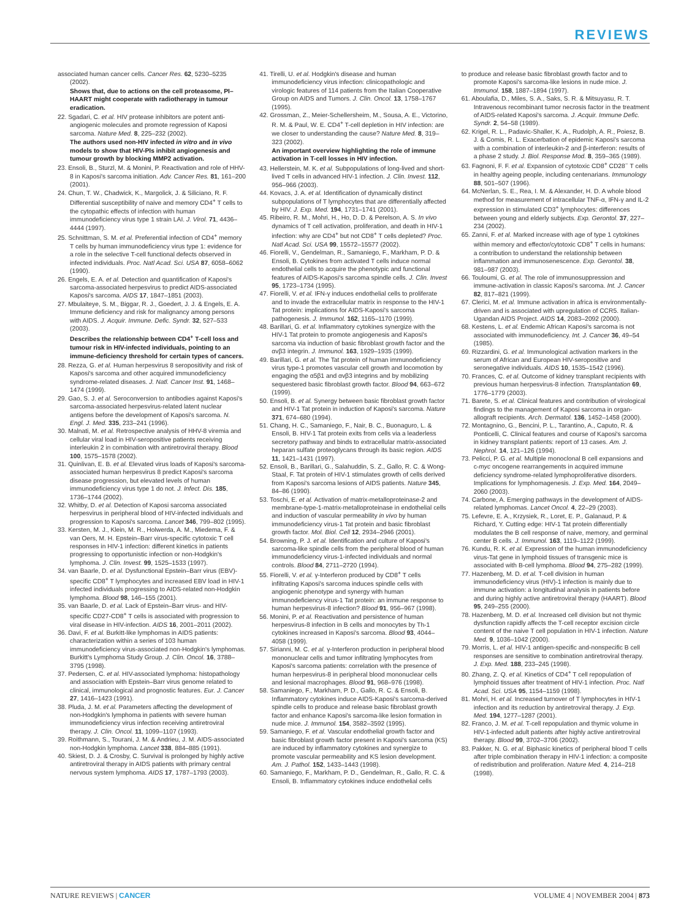REVIEWS
associated human cancer cells. Cancer Res. 62, 5230–5235 (2002).
Shows that, due to actions on the cell proteasome, PI–HAART might cooperate with radiotherapy in tumour eradication.
22. Sgadari, C. et al. HIV protease inhibitors are potent anti-angiogenic molecules and promote regression of Kaposi sarcoma. Nature Med. 8, 225–232 (2002).
The authors used non-HIV infected in vitro and in vivo models to show that HIV-PIs inhibit angiogenesis and tumour growth by blocking MMP2 activation.
23. Ensoli, B., Sturzl, M. & Monini, P. Reactivation and role of HHV-8 in Kaposi's sarcoma initiation. Adv. Cancer Res. 81, 161–200 (2001).
24. Chun, T. W., Chadwick, K., Margolick, J. & Siliciano, R. F. Differential susceptibility of naive and memory CD4<sup>+</sup> T cells to the cytopathic effects of infection with human immunodeficiency virus type 1 strain LAI. J. Virol. 71, 4436–4444 (1997).
25. Schnittman, S. M. et al. Preferential infection of CD4<sup>+</sup> memory T cells by human immunodeficiency virus type 1: evidence for a role in the selective T-cell functional defects observed in infected individuals. Proc. Natl Acad. Sci. USA 87, 6058–6062 (1990).
26. Engels, E. A. et al. Detection and quantification of Kaposi's sarcoma-associated herpesvirus to predict AIDS-associated Kaposi's sarcoma. AIDS 17, 1847–1851 (2003).
27. Mbulaiteye, S. M., Biggar, R. J., Goedert, J. J. & Engels, E. A. Immune deficiency and risk for malignancy among persons with AIDS. J. Acquir. Immune. Defic. Syndr. 32, 527–533 (2003).
Describes the relationship between CD4<sup>+</sup> T-cell loss and tumour risk in HIV-infected individuals, pointing to an immune-deficiency threshold for certain types of cancers.
28. Rezza, G. et al. Human herpesvirus 8 seropositivity and risk of Kaposi's sarcoma and other acquired immunodeficiency syndrome-related diseases. J. Natl. Cancer Inst. 91, 1468–1474 (1999).
29. Gao, S. J. et al. Seroconversion to antibodies against Kaposi's sarcoma-associated herpesvirus-related latent nuclear antigens before the development of Kaposi's sarcoma. N. Engl. J. Med. 335, 233–241 (1996).
30. Malnati, M. et al. Retrospective analysis of HHV-8 viremia and cellular viral load in HIV-seropositive patients receiving interleukin 2 in combination with antiretroviral therapy. Blood 100, 1575–1578 (2002).
31. Quinlivan, E. B. et al. Elevated virus loads of Kaposi's sarcoma-associated human herpesvirus 8 predict Kaposi's sarcoma disease progression, but elevated levels of human immunodeficiency virus type 1 do not. J. Infect. Dis. 185, 1736–1744 (2002).
32. Whitby, D. et al. Detection of Kaposi sarcoma associated herpesvirus in peripheral blood of HIV-infected individuals and progression to Kaposi's sarcoma. Lancet 346, 799–802 (1995).
33. Kersten, M. J., Klein, M. R., Holwerda, A. M., Miedema, F. & van Oers, M. H. Epstein–Barr virus-specific cytotoxic T cell responses in HIV-1 infection: different kinetics in patients progressing to opportunistic infection or non-Hodgkin's lymphoma. J. Clin. Invest. 99, 1525–1533 (1997).
34. van Baarle, D. et al. Dysfunctional Epstein–Barr virus (EBV)-specific CD8<sup>+</sup> T lymphocytes and increased EBV load in HIV-1 infected individuals progressing to AIDS-related non-Hodgkin lymphoma. Blood 98, 146–155 (2001).
35. van Baarle, D. et al. Lack of Epstein–Barr virus- and HIV-specific CD27-CD8<sup>+</sup> T cells is associated with progression to viral disease in HIV-infection. AIDS 16, 2001–2011 (2002).
36. Davi, F. et al. Burkitt-like lymphomas in AIDS patients: characterization within a series of 103 human immunodeficiency virus-associated non-Hodgkin's lymphomas. Burkitt's Lymphoma Study Group. J. Clin. Oncol. 16, 3788–3795 (1998).
37. Pedersen, C. et al. HIV-associated lymphoma: histopathology and association with Epstein–Barr virus genome related to clinical, immunological and prognostic features. Eur. J. Cancer 27, 1416–1423 (1991).
38. Pluda, J. M. et al. Parameters affecting the development of non-Hodgkin's lymphoma in patients with severe human immunodeficiency virus infection receiving antiretroviral therapy. J. Clin. Oncol. 11, 1099–1107 (1993).
39. Roithmann, S., Tourani, J. M. & Andrieu, J. M. AIDS-associated non-Hodgkin lymphoma. Lancet 338, 884–885 (1991).
40. Skiest, D. J. & Crosby, C. Survival is prolonged by highly active antiretroviral therapy in AIDS patients with primary central nervous system lymphoma. AIDS 17, 1787–1793 (2003).
41. Tirelli, U. et al. Hodgkin's disease and human immunodeficiency virus infection: clinicopathologic and virologic features of 114 patients from the Italian Cooperative Group on AIDS and Tumors. J. Clin. Oncol. 13, 1758–1767 (1995).
42. Grossman, Z., Meier-Schellersheim, M., Sousa, A. E., Victorino, R. M. & Paul, W. E. CD4<sup>+</sup> T-cell depletion in HIV infection: are we closer to understanding the cause? Nature Med. 8, 319–323 (2002).
An important overview highlighting the role of immune activation in T-cell losses in HIV infection.
43. Hellerstein, M. K. et al. Subpopulations of long-lived and short-lived T cells in advanced HIV-1 infection. J. Clin. Invest. 112, 956–966 (2003).
44. Kovacs, J. A. et al. Identification of dynamically distinct subpopulations of T lymphocytes that are differentially affected by HIV. J. Exp. Med. 194, 1731–1741 (2001).
45. Ribeiro, R. M., Mohri, H., Ho, D. D. & Perelson, A. S. In vivo dynamics of T cell activation, proliferation, and death in HIV-1 infection: why are CD4<sup>+</sup> but not CD8<sup>+</sup> T cells depleted? Proc. Natl Acad. Sci. USA 99, 15572–15577 (2002).
46. Fiorelli, V., Gendelman, R., Samaniego, F., Markham, P. D. & Ensoli, B. Cytokines from activated T cells induce normal endothelial cells to acquire the phenotypic and functional features of AIDS-Kaposi's sarcoma spindle cells. J. Clin. Invest 95, 1723–1734 (1995).
47. Fiorelli, V. et al. IFN-γ induces endothelial cells to proliferate and to invade the extracellular matrix in response to the HIV-1 Tat protein: implications for AIDS-Kaposi's sarcoma pathogenesis. J. Immunol. 162, 1165–1170 (1999).
48. Barillari, G. et al. Inflammatory cytokines synergize with the HIV-1 Tat protein to promote angiogenesis and Kaposi's sarcoma via induction of basic fibroblast growth factor and the αvβ3 integrin. J. Immunol. 163, 1929–1935 (1999).
49. Barillari, G. et al. The Tat protein of human immunodeficiency virus type-1 promotes vascular cell growth and locomotion by engaging the α5β1 and αvβ3 integrins and by mobilizing sequestered basic fibroblast growth factor. Blood 94, 663–672 (1999).
50. Ensoli, B. et al. Synergy between basic fibroblast growth factor and HIV-1 Tat protein in induction of Kaposi's sarcoma. Nature 371, 674–680 (1994).
51. Chang, H. C., Samaniego, F., Nair, B. C., Buonaguro, L. & Ensoli, B. HIV-1 Tat protein exits from cells via a leaderless secretory pathway and binds to extracellular matrix-associated heparan sulfate proteoglycans through its basic region. AIDS 11, 1421–1431 (1997).
52. Ensoli, B., Barillari, G., Salahuddin, S. Z., Gallo, R. C. & Wong-Staal, F. Tat protein of HIV-1 stimulates growth of cells derived from Kaposi's sarcoma lesions of AIDS patients. Nature 345, 84–86 (1990).
53. Toschi, E. et al. Activation of matrix-metalloproteinase-2 and membrane-type-1-matrix-metalloproteinase in endothelial cells and induction of vascular permeability in vivo by human immunodeficiency virus-1 Tat protein and basic fibroblast growth factor. Mol. Biol. Cell 12, 2934–2946 (2001).
54. Browning, P. J. et al. Identification and culture of Kaposi's sarcoma-like spindle cells from the peripheral blood of human immunodeficiency virus-1-infected individuals and normal controls. Blood 84, 2711–2720 (1994).
55. Fiorelli, V. et al. γ-Interferon produced by CD8<sup>+</sup> T cells infiltrating Kaposi's sarcoma induces spindle cells with angiogenic phenotype and synergy with human immunodeficiency virus-1 Tat protein: an immune response to human herpesvirus-8 infection? Blood 91, 956–967 (1998).
56. Monini, P. et al. Reactivation and persistence of human herpesvirus-8 infection in B cells and monocytes by Th-1 cytokines increased in Kaposi's sarcoma. Blood 93, 4044–4058 (1999).
57. Sirianni, M. C. et al. γ-Interferon production in peripheral blood mononuclear cells and tumor infiltrating lymphocytes from Kaposi's sarcoma patients: correlation with the presence of human herpesvirus-8 in peripheral blood mononuclear cells and lesional macrophages. Blood 91, 968–976 (1998).
58. Samaniego, F., Markham, P. D., Gallo, R. C. & Ensoli, B. Inflammatory cytokines induce AIDS-Kaposi's sarcoma-derived spindle cells to produce and release basic fibroblast growth factor and enhance Kaposi's sarcoma-like lesion formation in nude mice. J. Immunol. 154, 3582–3592 (1995).
59. Samaniego, F. et al. Vascular endothelial growth factor and basic fibroblast growth factor present in Kaposi's sarcoma (KS) are induced by inflammatory cytokines and synergize to promote vascular permeability and KS lesion development. Am. J. Pathol. 152, 1433–1443 (1998).
60. Samaniego, F., Markham, P. D., Gendelman, R., Gallo, R. C. & Ensoli, B. Inflammatory cytokines induce endothelial cells
to produce and release basic fibroblast growth factor and to promote Kaposi's sarcoma-like lesions in nude mice. J. Immunol. 158, 1887–1894 (1997).
61. Aboulafia, D., Miles, S. A., Saks, S. R. & Mitsuyasu, R. T. Intravenous recombinant tumor necrosis factor in the treatment of AIDS-related Kaposi's sarcoma. J. Acquir. Immune Defic. Syndr. 2, 54–58 (1989).
62. Krigel, R. L., Padavic-Shaller, K. A., Rudolph, A. R., Poiesz, B. J. & Comis, R. L. Exacerbation of epidemic Kaposi's sarcoma with a combination of interleukin-2 and β-interferon: results of a phase 2 study. J. Biol. Response Mod. 8, 359–365 (1989).
63. Fagnoni, F. F. et al. Expansion of cytotoxic CD8<sup>+</sup> CD28<sup>−</sup> T cells in healthy ageing people, including centenarians. Immunology 88, 501–507 (1996).
64. McNerlan, S. E., Rea, I. M. & Alexander, H. D. A whole blood method for measurement of intracellular TNF-α, IFN-γ and IL-2 expression in stimulated CD3<sup>+</sup> lymphocytes: differences between young and elderly subjects. Exp. Gerontol. 37, 227–234 (2002).
65. Zanni, F. et al. Marked increase with age of type 1 cytokines within memory and effector/cytotoxic CD8<sup>+</sup> T cells in humans: a contribution to understand the relationship between inflammation and immunosenescence. Exp. Gerontol. 38, 981–987 (2003).
66. Touloumi, G. et al. The role of immunosuppression and immune-activation in classic Kaposi's sarcoma. Int. J. Cancer 82, 817–821 (1999).
67. Clerici, M. et al. Immune activation in africa is environmentally-driven and is associated with upregulation of CCR5. Italian-Ugandan AIDS Project. AIDS 14, 2083–2092 (2000).
68. Kestens, L. et al. Endemic African Kaposi's sarcoma is not associated with immunodeficiency. Int. J. Cancer 36, 49–54 (1985).
69. Rizzardini, G. et al. Immunological activation markers in the serum of African and European HIV-seropositive and seronegative individuals. AIDS 10, 1535–1542 (1996).
70. Frances, C. et al. Outcome of kidney transplant recipients with previous human herpesvirus-8 infection. Transplantation 69, 1776–1779 (2003).
71. Barete, S. et al. Clinical features and contribution of virological findings to the management of Kaposi sarcoma in organ-allograft recipients. Arch. Dermatol. 136, 1452–1458 (2000).
72. Montagnino, G., Bencini, P. L., Tarantino, A., Caputo, R. & Ponticelli, C. Clinical features and course of Kaposi's sarcoma in kidney transplant patients: report of 13 cases. Am. J. Nephrol. 14, 121–126 (1994).
73. Pelicci, P. G. et al. Multiple monoclonal B cell expansions and c-myc oncogene rearrangements in acquired immune deficiency syndrome-related lymphoproliferative disorders. Implications for lymphomagenesis. J. Exp. Med. 164, 2049–2060 (2003).
74. Carbone, A. Emerging pathways in the development of AIDS-related lymphomas. Lancet Oncol. 4, 22–29 (2003).
75. Lefevre, E. A., Krzysiek, R., Loret, E. P., Galanaud, P. & Richard, Y. Cutting edge: HIV-1 Tat protein differentially modulates the B cell response of naive, memory, and germinal center B cells. J. Immunol. 163, 1119–1122 (1999).
76. Kundu, R. K. et al. Expression of the human immunodeficiency virus-Tat gene in lymphoid tissues of transgenic mice is associated with B-cell lymphoma. Blood 94, 275–282 (1999).
77. Hazenberg, M. D. et al. T-cell division in human immunodeficiency virus (HIV)-1 infection is mainly due to immune activation: a longitudinal analysis in patients before and during highly active antiretroviral therapy (HAART). Blood 95, 249–255 (2000).
78. Hazenberg, M. D. et al. Increased cell division but not thymic dysfunction rapidly affects the T-cell receptor excision circle content of the naive T cell population in HIV-1 infection. Nature Med. 9, 1036–1042 (2000).
79. Morris, L. et al. HIV-1 antigen-specific and-nonspecific B cell responses are sensitive to combination antiretroviral therapy. J. Exp. Med. 188, 233–245 (1998).
80. Zhang, Z. Q. et al. Kinetics of CD4<sup>+</sup> T cell repopulation of lymphoid tissues after treatment of HIV-1 infection. Proc. Natl Acad. Sci. USA 95, 1154–1159 (1998).
81. Mohri, H. et al. Increased turnover of T lymphocytes in HIV-1 infection and its reduction by antiretroviral therapy. J. Exp. Med. 194, 1277–1287 (2001).
82. Franco, J. M. et al. T-cell repopulation and thymic volume in HIV-1-infected adult patients after highly active antiretroviral therapy. Blood 99, 3702–3706 (2002).
83. Pakker, N. G. et al. Biphasic kinetics of peripheral blood T cells after triple combination therapy in HIV-1 infection: a composite of redistribution and proliferation. Nature Med. 4, 214–218 (1998).
NATURE REVIEWS | CANCER VOLUME 4 | NOVEMBER 2004 | 873